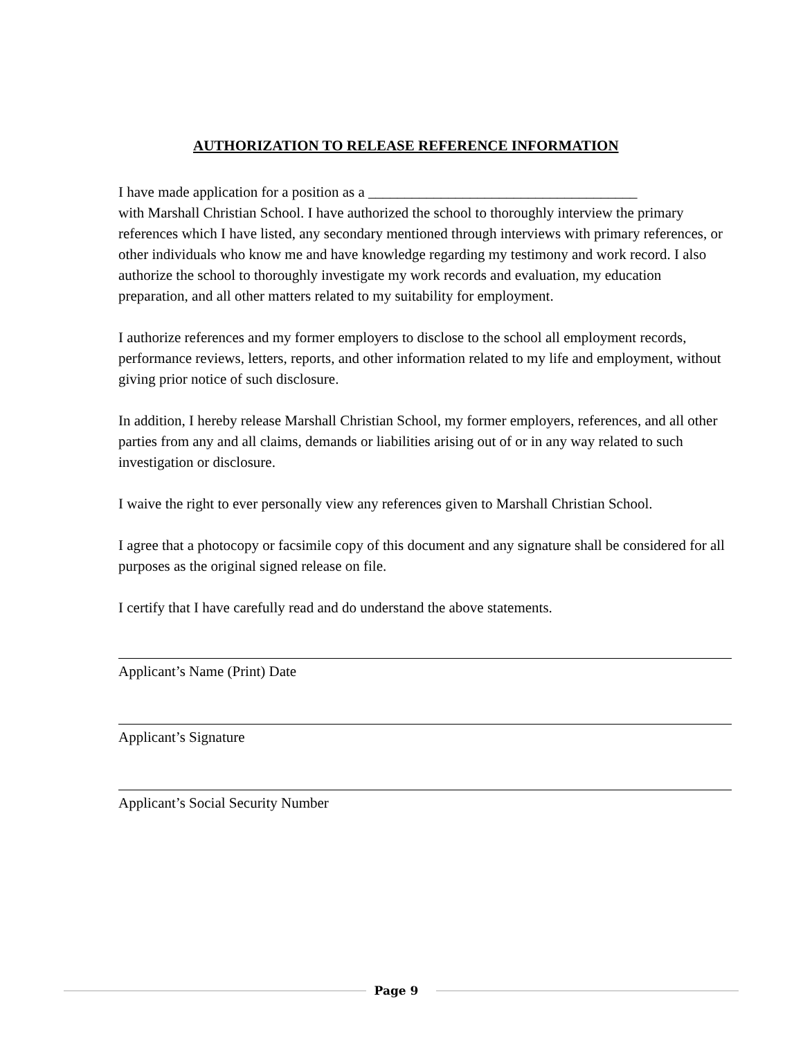AUTHORIZATION TO RELEASE REFERENCE INFORMATION
I have made application for a position as a _____________________________________
with Marshall Christian School. I have authorized the school to thoroughly interview the primary references which I have listed, any secondary mentioned through interviews with primary references, or other individuals who know me and have knowledge regarding my testimony and work record. I also authorize the school to thoroughly investigate my work records and evaluation, my education preparation, and all other matters related to my suitability for employment.
I authorize references and my former employers to disclose to the school all employment records, performance reviews, letters, reports, and other information related to my life and employment, without giving prior notice of such disclosure.
In addition, I hereby release Marshall Christian School, my former employers, references, and all other parties from any and all claims, demands or liabilities arising out of or in any way related to such investigation or disclosure.
I waive the right to ever personally view any references given to Marshall Christian School.
I agree that a photocopy or facsimile copy of this document and any signature shall be considered for all purposes as the original signed release on file.
I certify that I have carefully read and do understand the above statements.
Applicant’s Name (Print) Date
Applicant’s Signature
Applicant’s Social Security Number
Page 9